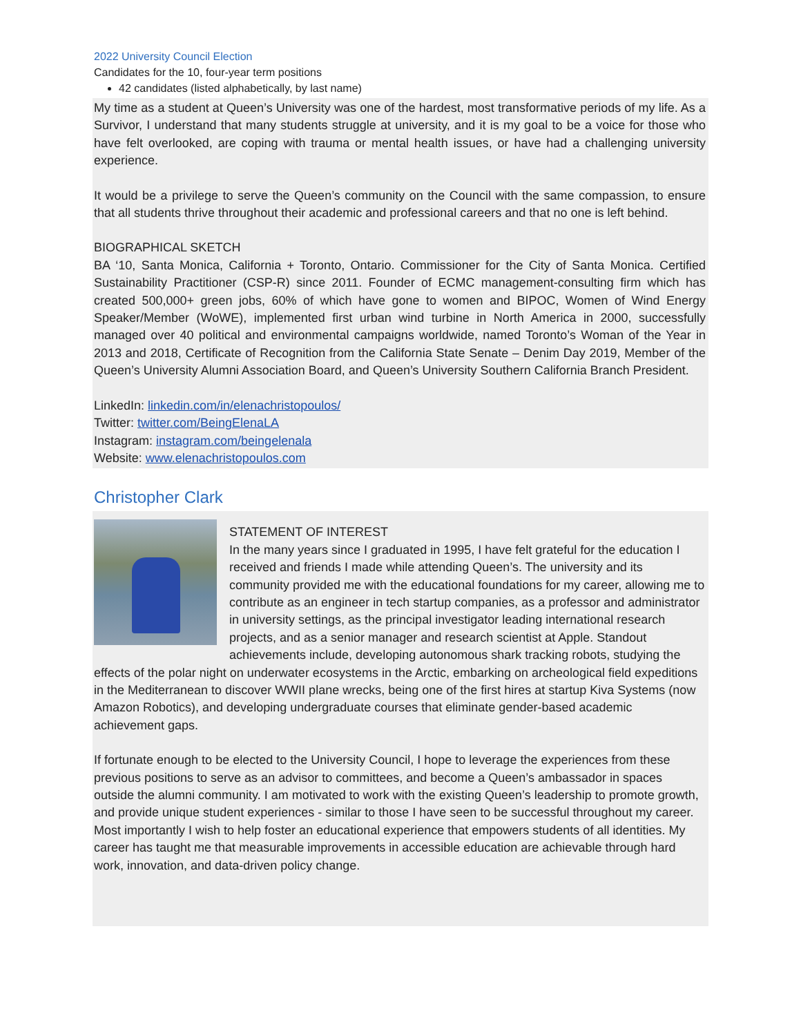2022 University Council Election
Candidates for the 10, four-year term positions
42 candidates (listed alphabetically, by last name)
My time as a student at Queen’s University was one of the hardest, most transformative periods of my life. As a Survivor, I understand that many students struggle at university, and it is my goal to be a voice for those who have felt overlooked, are coping with trauma or mental health issues, or have had a challenging university experience.
It would be a privilege to serve the Queen’s community on the Council with the same compassion, to ensure that all students thrive throughout their academic and professional careers and that no one is left behind.
BIOGRAPHICAL SKETCH
BA ‘10, Santa Monica, California + Toronto, Ontario. Commissioner for the City of Santa Monica. Certified Sustainability Practitioner (CSP-R) since 2011. Founder of ECMC management-consulting firm which has created 500,000+ green jobs, 60% of which have gone to women and BIPOC, Women of Wind Energy Speaker/Member (WoWE), implemented first urban wind turbine in North America in 2000, successfully managed over 40 political and environmental campaigns worldwide, named Toronto’s Woman of the Year in 2013 and 2018, Certificate of Recognition from the California State Senate – Denim Day 2019, Member of the Queen’s University Alumni Association Board, and Queen’s University Southern California Branch President.
LinkedIn: linkedin.com/in/elenachristopoulos/
Twitter: twitter.com/BeingElenaLA
Instagram: instagram.com/beingelenala
Website: www.elenachristopoulos.com
Christopher Clark
STATEMENT OF INTEREST
In the many years since I graduated in 1995, I have felt grateful for the education I received and friends I made while attending Queen’s. The university and its community provided me with the educational foundations for my career, allowing me to contribute as an engineer in tech startup companies, as a professor and administrator in university settings, as the principal investigator leading international research projects, and as a senior manager and research scientist at Apple. Standout achievements include, developing autonomous shark tracking robots, studying the effects of the polar night on underwater ecosystems in the Arctic, embarking on archeological field expeditions in the Mediterranean to discover WWII plane wrecks, being one of the first hires at startup Kiva Systems (now Amazon Robotics), and developing undergraduate courses that eliminate gender-based academic achievement gaps.
If fortunate enough to be elected to the University Council, I hope to leverage the experiences from these previous positions to serve as an advisor to committees, and become a Queen’s ambassador in spaces outside the alumni community. I am motivated to work with the existing Queen’s leadership to promote growth, and provide unique student experiences - similar to those I have seen to be successful throughout my career. Most importantly I wish to help foster an educational experience that empowers students of all identities. My career has taught me that measurable improvements in accessible education are achievable through hard work, innovation, and data-driven policy change.